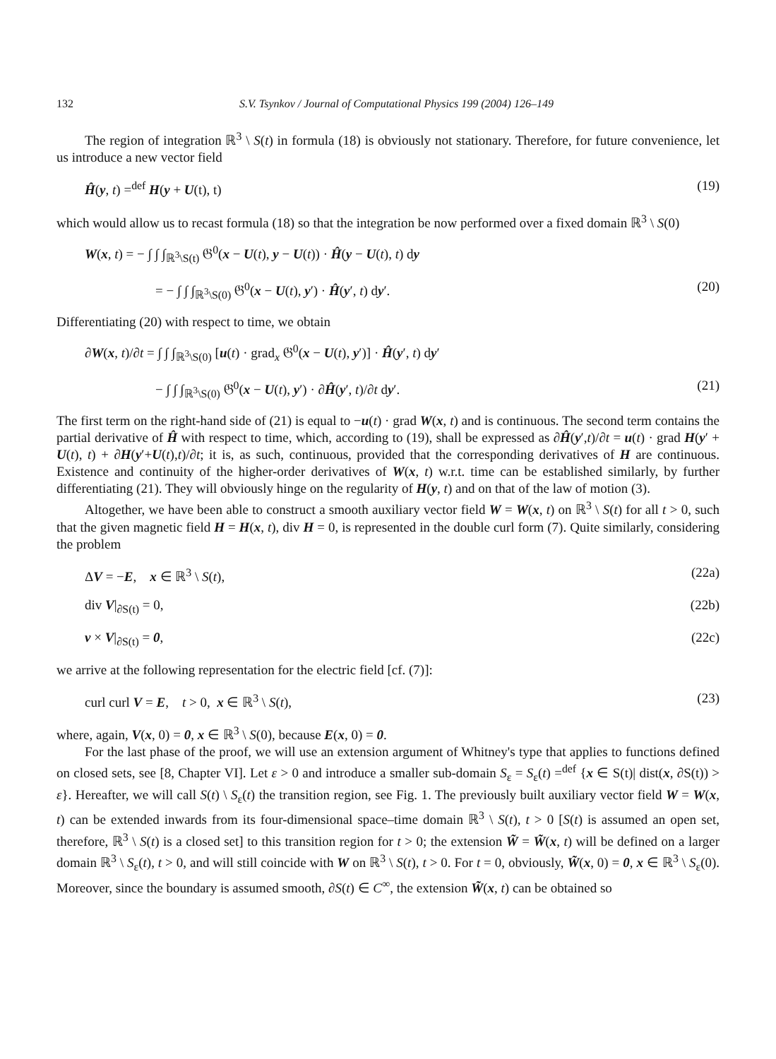132 S.V. Tsynkov / Journal of Computational Physics 199 (2004) 126–149
The region of integration ℝ<sup>3</sup> \ S(t) in formula (18) is obviously not stationary. Therefore, for future convenience, let us introduce a new vector field
Ĥ(y, t) =<sup>def</sup> H(y + U(t), t) (19)
which would allow us to recast formula (18) so that the integration be now performed over a fixed domain ℝ<sup>3</sup> \ S(0)
W(x, t) = − ∫ ∫ ∫<sub>ℝ<sup>3</sup>\S(t)</sub> 𝔊<sup>0</sup>(x − U(t), y − U(t)) · Ĥ(y − U(t), t) dy
= − ∫ ∫ ∫<sub>ℝ<sup>3</sup>\S(0)</sub> 𝔊<sup>0</sup>(x − U(t), y′) · Ĥ(y′, t) dy′. (20)
Differentiating (20) with respect to time, we obtain
∂W(x, t)/∂t = ∫ ∫ ∫<sub>ℝ<sup>3</sup>\S(0)</sub> [u(t) · grad<sub>x</sub> 𝔊<sup>0</sup>(x − U(t), y′)] · Ĥ(y′, t) dy′
− ∫ ∫ ∫<sub>ℝ<sup>3</sup>\S(0)</sub> 𝔊<sup>0</sup>(x − U(t), y′) · ∂Ĥ(y′, t)/∂t dy′. (21)
The first term on the right-hand side of (21) is equal to −u(t) · grad W(x, t) and is continuous. The second term contains the partial derivative of Ĥ with respect to time, which, according to (19), shall be expressed as ∂Ĥ(y′,t)/∂t = u(t) · grad H(y′ + U(t), t) + ∂H(y′+U(t),t)/∂t; it is, as such, continuous, provided that the corresponding derivatives of H are continuous. Existence and continuity of the higher-order derivatives of W(x, t) w.r.t. time can be established similarly, by further differentiating (21). They will obviously hinge on the regularity of H(y, t) and on that of the law of motion (3).
Altogether, we have been able to construct a smooth auxiliary vector field W = W(x, t) on ℝ<sup>3</sup> \ S(t) for all t > 0, such that the given magnetic field H = H(x, t), div H = 0, is represented in the double curl form (7). Quite similarly, considering the problem
ΔV = −E, x ∈ ℝ<sup>3</sup> \ S(t), (22a)
div V|<sub>∂S(t)</sub> = 0, (22b)
ν × V|<sub>∂S(t)</sub> = 0, (22c)
we arrive at the following representation for the electric field [cf. (7)]:
curl curl V = E, t > 0, x ∈ ℝ<sup>3</sup> \ S(t), (23)
where, again, V(x, 0) = 0, x ∈ ℝ<sup>3</sup> \ S(0), because E(x, 0) = 0.
For the last phase of the proof, we will use an extension argument of Whitney's type that applies to functions defined on closed sets, see [8, Chapter VI]. Let ε > 0 and introduce a smaller sub-domain S<sub>ε</sub> = S<sub>ε</sub>(t) =<sup>def</sup> {x ∈ S(t)| dist(x, ∂S(t)) > ε}. Hereafter, we will call S(t) \ S<sub>ε</sub>(t) the transition region, see Fig. 1. The previously built auxiliary vector field W = W(x, t) can be extended inwards from its four-dimensional space–time domain ℝ<sup>3</sup> \ S(t), t > 0 [S(t) is assumed an open set, therefore, ℝ<sup>3</sup> \ S(t) is a closed set] to this transition region for t > 0; the extension W̃ = W̃(x, t) will be defined on a larger domain ℝ<sup>3</sup> \ S<sub>ε</sub>(t), t > 0, and will still coincide with W on ℝ<sup>3</sup> \ S(t), t > 0. For t = 0, obviously, W̃(x, 0) = 0, x ∈ ℝ<sup>3</sup> \ S<sub>ε</sub>(0). Moreover, since the boundary is assumed smooth, ∂S(t) ∈ C<sup>∞</sup>, the extension W̃(x, t) can be obtained so